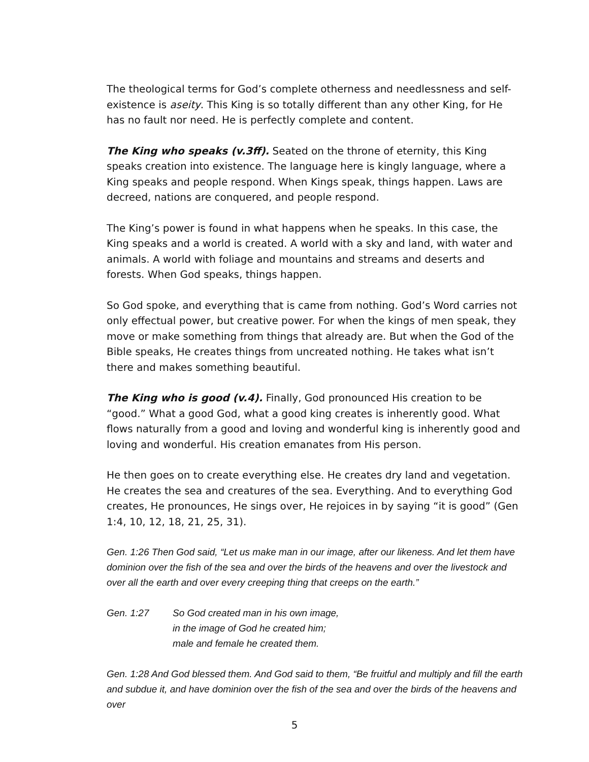The theological terms for God’s complete otherness and needlessness and self-existence is aseity. This King is so totally different than any other King, for He has no fault nor need. He is perfectly complete and content.
The King who speaks (v.3ff). Seated on the throne of eternity, this King speaks creation into existence. The language here is kingly language, where a King speaks and people respond. When Kings speak, things happen. Laws are decreed, nations are conquered, and people respond.
The King’s power is found in what happens when he speaks. In this case, the King speaks and a world is created. A world with a sky and land, with water and animals. A world with foliage and mountains and streams and deserts and forests. When God speaks, things happen.
So God spoke, and everything that is came from nothing. God’s Word carries not only effectual power, but creative power. For when the kings of men speak, they move or make something from things that already are. But when the God of the Bible speaks, He creates things from uncreated nothing. He takes what isn’t there and makes something beautiful.
The King who is good (v.4). Finally, God pronounced His creation to be “good.” What a good God, what a good king creates is inherently good. What flows naturally from a good and loving and wonderful king is inherently good and loving and wonderful. His creation emanates from His person.
He then goes on to create everything else. He creates dry land and vegetation. He creates the sea and creatures of the sea. Everything. And to everything God creates, He pronounces, He sings over, He rejoices in by saying “it is good” (Gen 1:4, 10, 12, 18, 21, 25, 31).
Gen. 1:26 Then God said, “Let us make man in our image, after our likeness. And let them have dominion over the fish of the sea and over the birds of the heavens and over the livestock and over all the earth and over every creeping thing that creeps on the earth.”
Gen. 1:27 So God created man in his own image,
in the image of God he created him;
male and female he created them.
Gen. 1:28 And God blessed them. And God said to them, “Be fruitful and multiply and fill the earth and subdue it, and have dominion over the fish of the sea and over the birds of the heavens and over
5